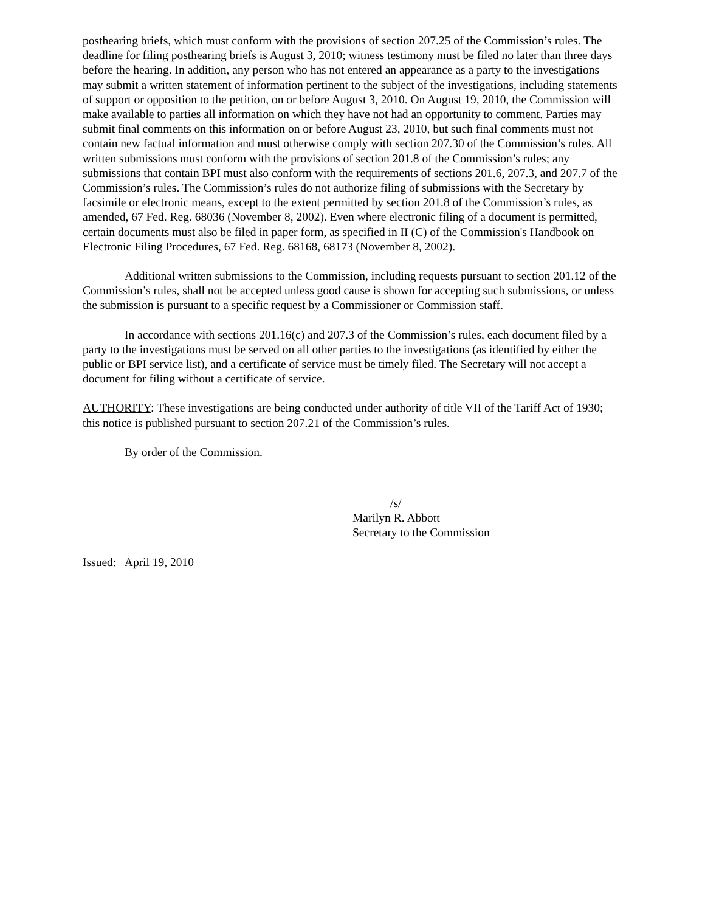posthearing briefs, which must conform with the provisions of section 207.25 of the Commission’s rules. The deadline for filing posthearing briefs is August 3, 2010; witness testimony must be filed no later than three days before the hearing. In addition, any person who has not entered an appearance as a party to the investigations may submit a written statement of information pertinent to the subject of the investigations, including statements of support or opposition to the petition, on or before August 3, 2010. On August 19, 2010, the Commission will make available to parties all information on which they have not had an opportunity to comment. Parties may submit final comments on this information on or before August 23, 2010, but such final comments must not contain new factual information and must otherwise comply with section 207.30 of the Commission’s rules. All written submissions must conform with the provisions of section 201.8 of the Commission’s rules; any submissions that contain BPI must also conform with the requirements of sections 201.6, 207.3, and 207.7 of the Commission’s rules. The Commission’s rules do not authorize filing of submissions with the Secretary by facsimile or electronic means, except to the extent permitted by section 201.8 of the Commission’s rules, as amended, 67 Fed. Reg. 68036 (November 8, 2002). Even where electronic filing of a document is permitted, certain documents must also be filed in paper form, as specified in II (C) of the Commission's Handbook on Electronic Filing Procedures, 67 Fed. Reg. 68168, 68173 (November 8, 2002).
Additional written submissions to the Commission, including requests pursuant to section 201.12 of the Commission’s rules, shall not be accepted unless good cause is shown for accepting such submissions, or unless the submission is pursuant to a specific request by a Commissioner or Commission staff.
In accordance with sections 201.16(c) and 207.3 of the Commission’s rules, each document filed by a party to the investigations must be served on all other parties to the investigations (as identified by either the public or BPI service list), and a certificate of service must be timely filed. The Secretary will not accept a document for filing without a certificate of service.
AUTHORITY: These investigations are being conducted under authority of title VII of the Tariff Act of 1930; this notice is published pursuant to section 207.21 of the Commission’s rules.
By order of the Commission.
/s/
Marilyn R. Abbott
Secretary to the Commission
Issued: April 19, 2010